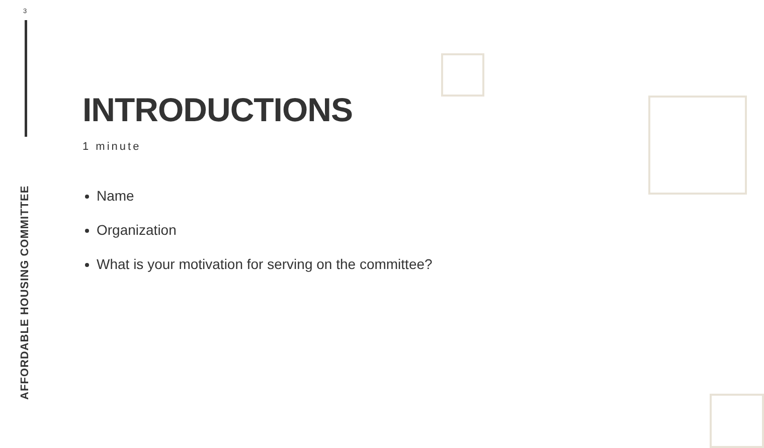3
AFFORDABLE HOUSING COMMITTEE
INTRODUCTIONS
1 minute
Name
Organization
What is your motivation for serving on the committee?